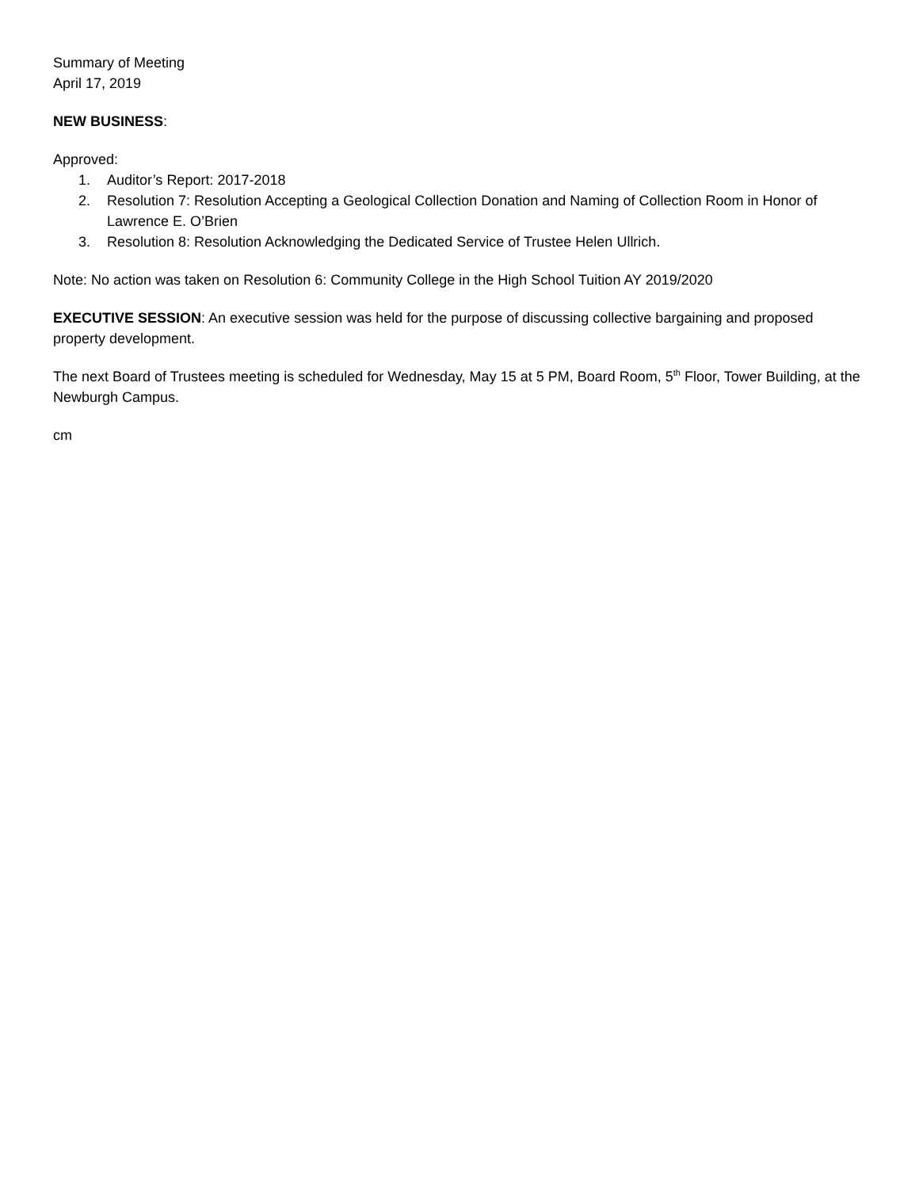Summary of Meeting
April 17, 2019
NEW BUSINESS:
Approved:
1. Auditor’s Report: 2017-2018
2. Resolution 7: Resolution Accepting a Geological Collection Donation and Naming of Collection Room in Honor of Lawrence E. O’Brien
3. Resolution 8: Resolution Acknowledging the Dedicated Service of Trustee Helen Ullrich.
Note: No action was taken on Resolution 6: Community College in the High School Tuition AY 2019/2020
EXECUTIVE SESSION: An executive session was held for the purpose of discussing collective bargaining and proposed property development.
The next Board of Trustees meeting is scheduled for Wednesday, May 15 at 5 PM, Board Room, 5<sup>th</sup> Floor, Tower Building, at the Newburgh Campus.
cm